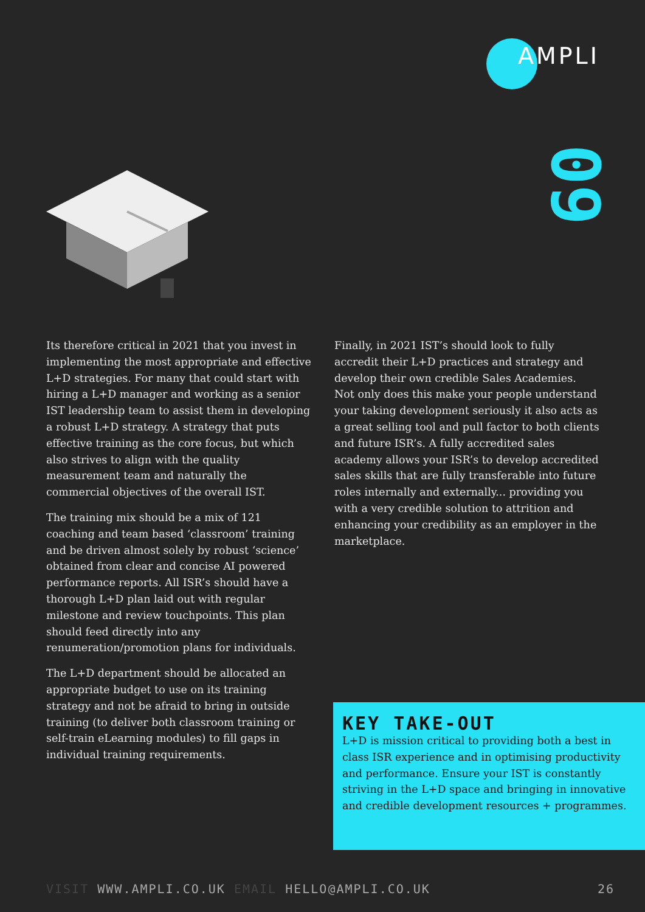AMPLI
09
Its therefore critical in 2021 that you invest in implementing the most appropriate and effective L+D strategies. For many that could start with hiring a L+D manager and working as a senior IST leadership team to assist them in developing a robust L+D strategy. A strategy that puts effective training as the core focus, but which also strives to align with the quality measurement team and naturally the commercial objectives of the overall IST.
The training mix should be a mix of 121 coaching and team based ‘classroom’ training and be driven almost solely by robust ‘science’ obtained from clear and concise AI powered performance reports. All ISR’s should have a thorough L+D plan laid out with regular milestone and review touchpoints. This plan should feed directly into any renumeration/promotion plans for individuals.
The L+D department should be allocated an appropriate budget to use on its training strategy and not be afraid to bring in outside training (to deliver both classroom training or self-train eLearning modules) to fill gaps in individual training requirements.
Finally, in 2021 IST’s should look to fully accredit their L+D practices and strategy and develop their own credible Sales Academies. Not only does this make your people understand your taking development seriously it also acts as a great selling tool and pull factor to both clients and future ISR’s. A fully accredited sales academy allows your ISR’s to develop accredited sales skills that are fully transferable into future roles internally and externally... providing you with a very credible solution to attrition and enhancing your credibility as an employer in the marketplace.
KEY TAKE-OUT
L+D is mission critical to providing both a best in class ISR experience and in optimising productivity and performance. Ensure your IST is constantly striving in the L+D space and bringing in innovative and credible development resources + programmes.
VISIT WWW.AMPLI.CO.UK EMAIL HELLO@AMPLI.CO.UK 26